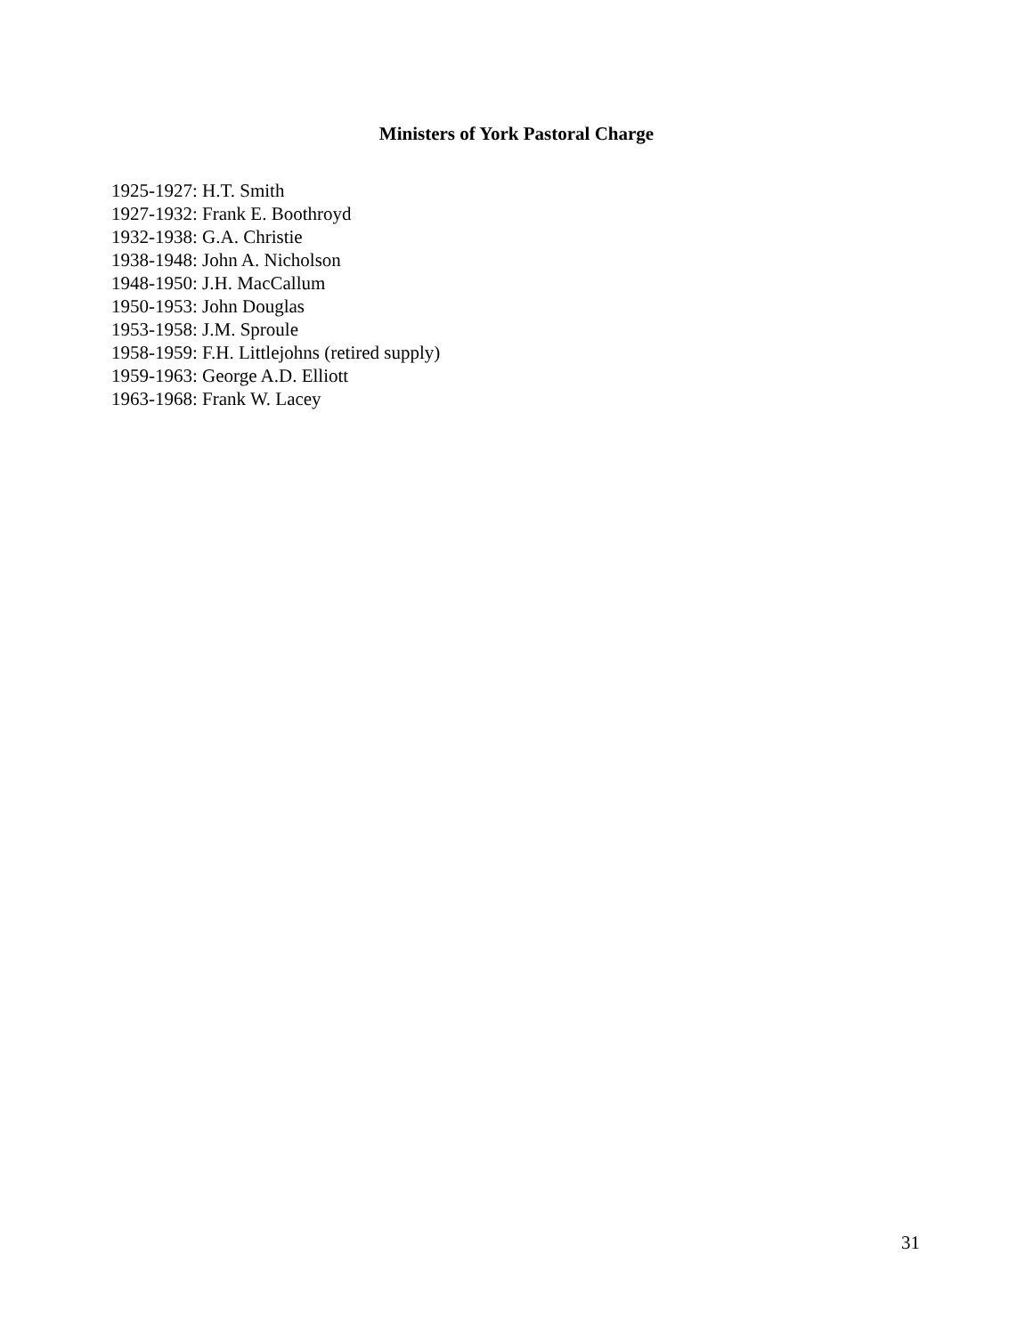Ministers of York Pastoral Charge
1925-1927: H.T. Smith
1927-1932: Frank E. Boothroyd
1932-1938: G.A. Christie
1938-1948: John A. Nicholson
1948-1950: J.H. MacCallum
1950-1953: John Douglas
1953-1958: J.M. Sproule
1958-1959: F.H. Littlejohns (retired supply)
1959-1963: George A.D. Elliott
1963-1968: Frank W. Lacey
31